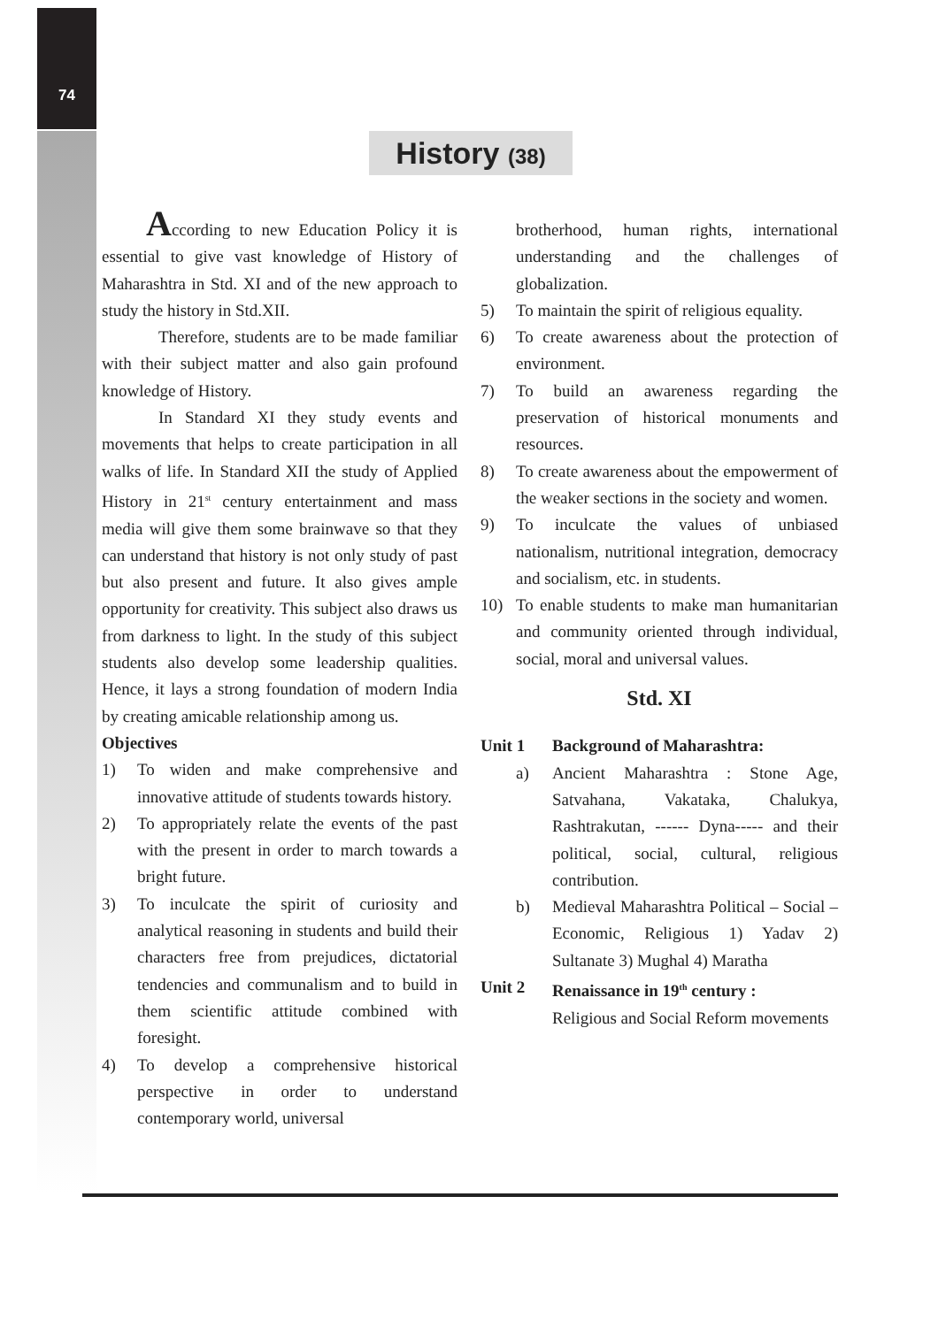74
History (38)
According to new Education Policy it is essential to give vast knowledge of History of Maharashtra in Std. XI and of the new approach to study the history in Std.XII.
Therefore, students are to be made familiar with their subject matter and also gain profound knowledge of History.
In Standard XI they study events and movements that helps to create participation in all walks of life. In Standard XII the study of Applied History in 21<sup>st</sup> century entertainment and mass media will give them some brainwave so that they can understand that history is not only study of past but also present and future. It also gives ample opportunity for creativity. This subject also draws us from darkness to light. In the study of this subject students also develop some leadership qualities. Hence, it lays a strong foundation of modern India by creating amicable relationship among us.
Objectives
1) To widen and make comprehensive and innovative attitude of students towards history.
2) To appropriately relate the events of the past with the present in order to march towards a bright future.
3) To inculcate the spirit of curiosity and analytical reasoning in students and build their characters free from prejudices, dictatorial tendencies and communalism and to build in them scientific attitude combined with foresight.
4) To develop a comprehensive historical perspective in order to understand contemporary world, universal
brotherhood, human rights, international understanding and the challenges of globalization.
5) To maintain the spirit of religious equality.
6) To create awareness about the protection of environment.
7) To build an awareness regarding the preservation of historical monuments and resources.
8) To create awareness about the empowerment of the weaker sections in the society and women.
9) To inculcate the values of unbiased nationalism, nutritional integration, democracy and socialism, etc. in students.
10) To enable students to make man humanitarian and community oriented through individual, social, moral and universal values.
Std. XI
Unit 1 Background of Maharashtra:
a) Ancient Maharashtra : Stone Age, Satvahana, Vakataka, Chalukya, Rashtrakutan, ------ Dyna----- and their political, social, cultural, religious contribution.
b) Medieval Maharashtra Political – Social – Economic, Religious 1) Yadav 2) Sultanate 3) Mughal 4) Maratha
Unit 2 Renaissance in 19<sup>th</sup> century :
Religious and Social Reform movements